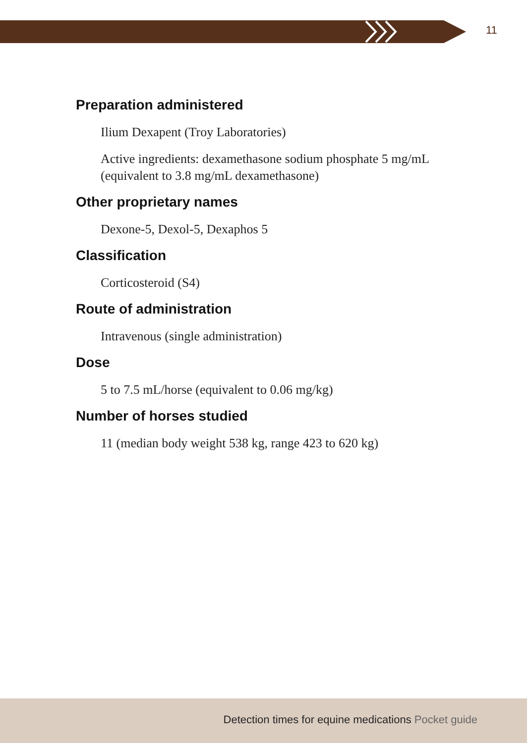11
Preparation administered
Ilium Dexapent (Troy Laboratories)
Active ingredients: dexamethasone sodium phosphate 5 mg/mL (equivalent to 3.8 mg/mL dexamethasone)
Other proprietary names
Dexone-5, Dexol-5, Dexaphos 5
Classification
Corticosteroid (S4)
Route of administration
Intravenous (single administration)
Dose
5 to 7.5 mL/horse (equivalent to 0.06 mg/kg)
Number of horses studied
11 (median body weight 538 kg, range 423 to 620 kg)
Detection times for equine medications Pocket guide